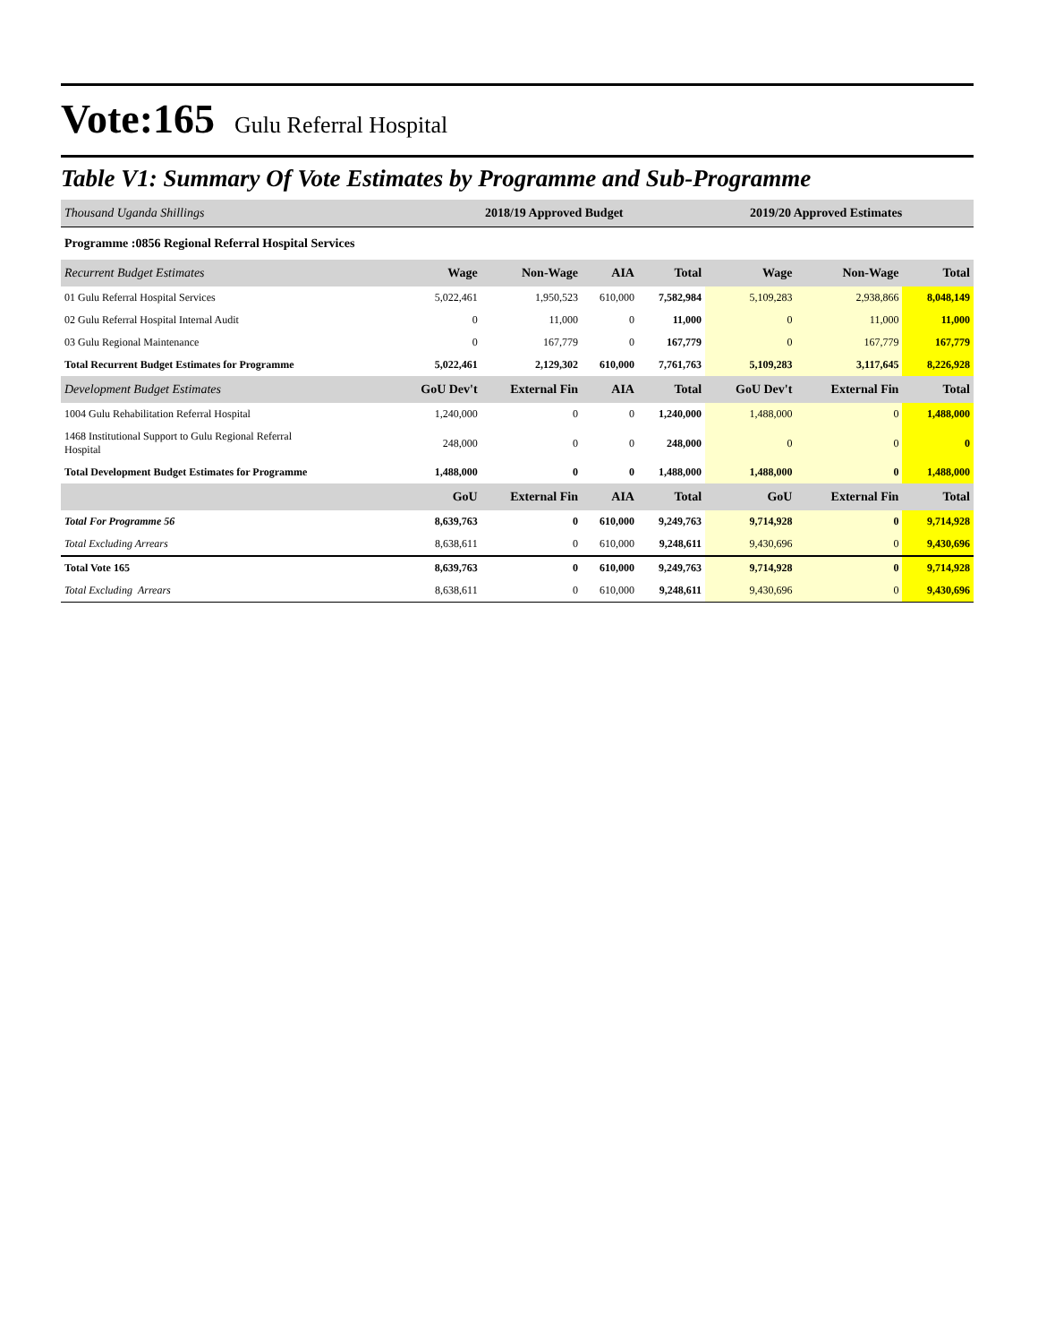Vote:165 Gulu Referral Hospital
Table V1: Summary Of Vote Estimates by Programme and Sub-Programme
| Thousand Uganda Shillings | 2018/19 Approved Budget | | | | 2019/20 Approved Estimates | | |
| Programme :0856 Regional Referral Hospital Services | | | | | | | |
| Recurrent Budget Estimates | Wage | Non-Wage | AIA | Total | Wage | Non-Wage | Total |
| 01 Gulu Referral Hospital Services | 5,022,461 | 1,950,523 | 610,000 | 7,582,984 | 5,109,283 | 2,938,866 | 8,048,149 |
| 02 Gulu Referral Hospital Internal Audit | 0 | 11,000 | 0 | 11,000 | 0 | 11,000 | 11,000 |
| 03 Gulu Regional Maintenance | 0 | 167,779 | 0 | 167,779 | 0 | 167,779 | 167,779 |
| Total Recurrent Budget Estimates for Programme | 5,022,461 | 2,129,302 | 610,000 | 7,761,763 | 5,109,283 | 3,117,645 | 8,226,928 |
| Development Budget Estimates | GoU Dev't | External Fin | AIA | Total | GoU Dev't | External Fin | Total |
| 1004 Gulu Rehabilitation Referral Hospital | 1,240,000 | 0 | 0 | 1,240,000 | 1,488,000 | 0 | 1,488,000 |
| 1468 Institutional Support to Gulu Regional Referral Hospital | 248,000 | 0 | 0 | 248,000 | 0 | 0 | 0 |
| Total Development Budget Estimates for Programme | 1,488,000 | 0 | 0 | 1,488,000 | 1,488,000 | 0 | 1,488,000 |
| | GoU | External Fin | AIA | Total | GoU | External Fin | Total |
| Total For Programme 56 | 8,639,763 | 0 | 610,000 | 9,249,763 | 9,714,928 | 0 | 9,714,928 |
| Total Excluding Arrears | 8,638,611 | 0 | 610,000 | 9,248,611 | 9,430,696 | 0 | 9,430,696 |
| Total Vote 165 | 8,639,763 | 0 | 610,000 | 9,249,763 | 9,714,928 | 0 | 9,714,928 |
| Total Excluding Arrears | 8,638,611 | 0 | 610,000 | 9,248,611 | 9,430,696 | 0 | 9,430,696 |